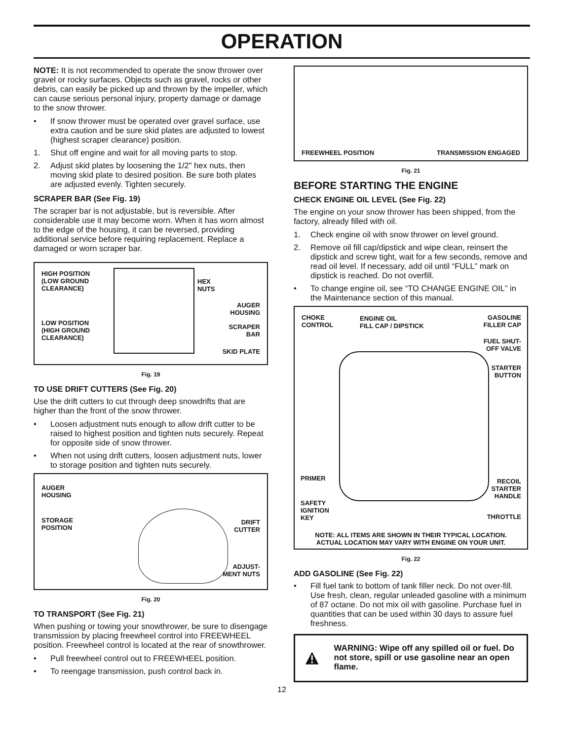OPERATION
NOTE: It is not recommended to operate the snow thrower over gravel or rocky surfaces. Objects such as gravel, rocks or other debris, can easily be picked up and thrown by the impeller, which can cause serious personal injury, property damage or damage to the snow thrower.
• If snow thrower must be operated over gravel surface, use extra caution and be sure skid plates are adjusted to lowest (highest scraper clearance) position.
1. Shut off engine and wait for all moving parts to stop.
2. Adjust skid plates by loosening the 1/2" hex nuts, then moving skid plate to desired position. Be sure both plates are adjusted evenly. Tighten securely.
SCRAPER BAR (See Fig. 19)
The scraper bar is not adjustable, but is reversible. After considerable use it may become worn. When it has worn almost to the edge of the housing, it can be reversed, providing additional service before requiring replacement. Replace a damaged or worn scraper bar.
HIGH POSITION
(LOW GROUND
CLEARANCE)
LOW POSITION
(HIGH GROUND
CLEARANCE)
HEX
NUTS
AUGER
HOUSING
SCRAPER
BAR
SKID PLATE
Fig. 19
TO USE DRIFT CUTTERS (See Fig. 20)
Use the drift cutters to cut through deep snowdrifts that are higher than the front of the snow thrower.
• Loosen adjustment nuts enough to allow drift cutter to be raised to highest position and tighten nuts securely. Repeat for opposite side of snow thrower.
• When not using drift cutters, loosen adjustment nuts, lower to storage position and tighten nuts securely.
AUGER
HOUSING
STORAGE
POSITION
DRIFT
CUTTER
ADJUST-
MENT NUTS
Fig. 20
TO TRANSPORT (See Fig. 21)
When pushing or towing your snowthrower, be sure to disengage transmission by placing freewheel control into FREEWHEEL position. Freewheel control is located at the rear of snowthrower.
• Pull freewheel control out to FREEWHEEL position.
• To reengage transmission, push control back in.
FREEWHEEL POSITION TRANSMISSION ENGAGED
Fig. 21
BEFORE STARTING THE ENGINE
CHECK ENGINE OIL LEVEL (See Fig. 22)
The engine on your snow thrower has been shipped, from the factory, already filled with oil.
1. Check engine oil with snow thrower on level ground.
2. Remove oil fill cap/dipstick and wipe clean, reinsert the dipstick and screw tight, wait for a few seconds, remove and read oil level. If necessary, add oil until “FULL” mark on dipstick is reached. Do not overfill.
• To change engine oil, see “TO CHANGE ENGINE OIL” in the Maintenance section of this manual.
CHOKE
CONTROL
ENGINE OIL
FILL CAP / DIPSTICK
GASOLINE
FILLER CAP
FUEL SHUT-
OFF VALVE
STARTER
BUTTON
PRIMER
SAFETY
IGNITION
KEY
RECOIL
STARTER
HANDLE
THROTTLE
NOTE: ALL ITEMS ARE SHOWN IN THEIR TYPICAL LOCATION.
ACTUAL LOCATION MAY VARY WITH ENGINE ON YOUR UNIT.
Fig. 22
ADD GASOLINE (See Fig. 22)
• Fill fuel tank to bottom of tank filler neck. Do not over-fill. Use fresh, clean, regular unleaded gasoline with a minimum of 87 octane. Do not mix oil with gasoline. Purchase fuel in quantities that can be used within 30 days to assure fuel freshness.
WARNING: Wipe off any spilled oil or fuel. Do not store, spill or use gasoline near an open flame.
12